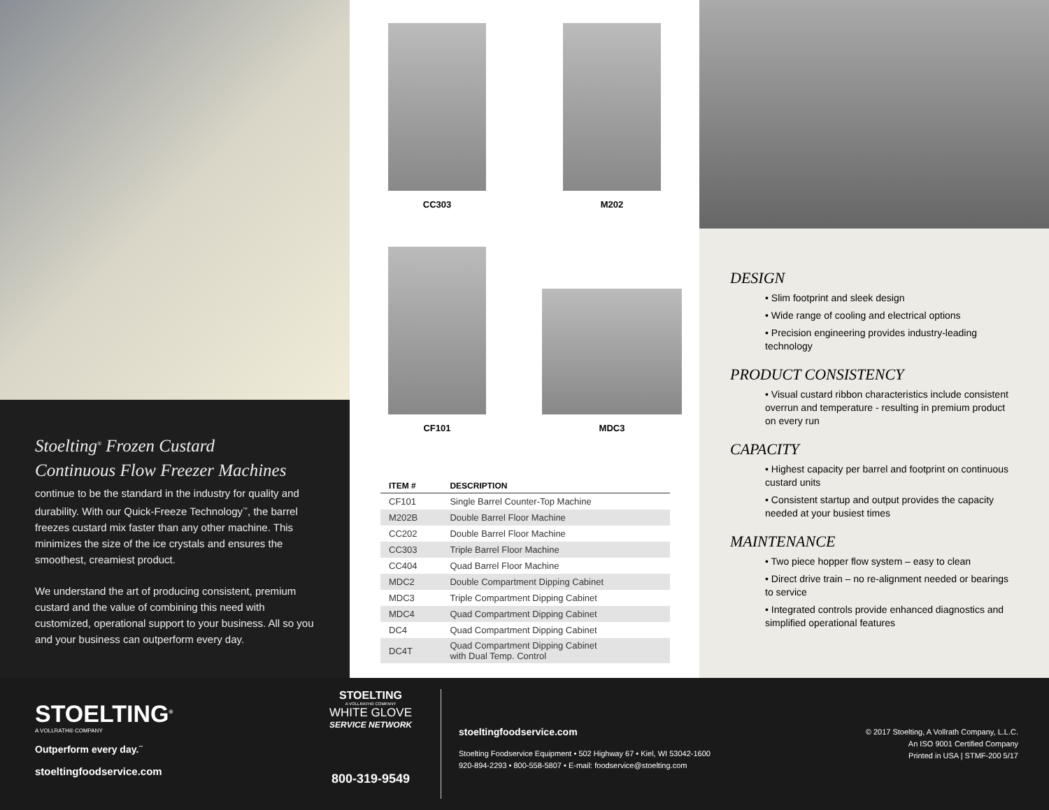Stoelting<sup>®</sup> Frozen Custard
Continuous Flow Freezer Machines
continue to be the standard in the industry for quality and durability. With our Quick-Freeze Technology<sup>™</sup>, the barrel freezes custard mix faster than any other machine. This minimizes the size of the ice crystals and ensures the smoothest, creamiest product.
We understand the art of producing consistent, premium custard and the value of combining this need with customized, operational support to your business. All so you and your business can outperform every day.
CC303
M202
CF101
MDC3
| ITEM # | DESCRIPTION |
| --- | --- |
| CF101 | Single Barrel Counter-Top Machine |
| M202B | Double Barrel Floor Machine |
| CC202 | Double Barrel Floor Machine |
| CC303 | Triple Barrel Floor Machine |
| CC404 | Quad Barrel Floor Machine |
| MDC2 | Double Compartment Dipping Cabinet |
| MDC3 | Triple Compartment Dipping Cabinet |
| MDC4 | Quad Compartment Dipping Cabinet |
| DC4 | Quad Compartment Dipping Cabinet |
| DC4T | Quad Compartment Dipping Cabinet with Dual Temp. Control |
DESIGN
• Slim footprint and sleek design
• Wide range of cooling and electrical options
• Precision engineering provides industry-leading technology
PRODUCT CONSISTENCY
• Visual custard ribbon characteristics include consistent overrun and temperature - resulting in premium product on every run
CAPACITY
• Highest capacity per barrel and footprint on continuous custard units
• Consistent startup and output provides the capacity needed at your busiest times
MAINTENANCE
• Two piece hopper flow system – easy to clean
• Direct drive train – no re-alignment needed or bearings to service
• Integrated controls provide enhanced diagnostics and simplified operational features
STOELTING<sup>®</sup>
A VOLLRATH® COMPANY
Outperform every day.<sup>™</sup>
stoeltingfoodservice.com
STOELTING
A VOLLRATH® COMPANY
WHITE GLOVE
SERVICE NETWORK
800-319-9549
stoeltingfoodservice.com
Stoelting Foodservice Equipment • 502 Highway 67 • Kiel, WI 53042-1600
920-894-2293 • 800-558-5807 • E-mail: foodservice@stoelting.com
© 2017 Stoelting, A Vollrath Company, L.L.C.
An ISO 9001 Certified Company
Printed in USA | STMF-200 5/17